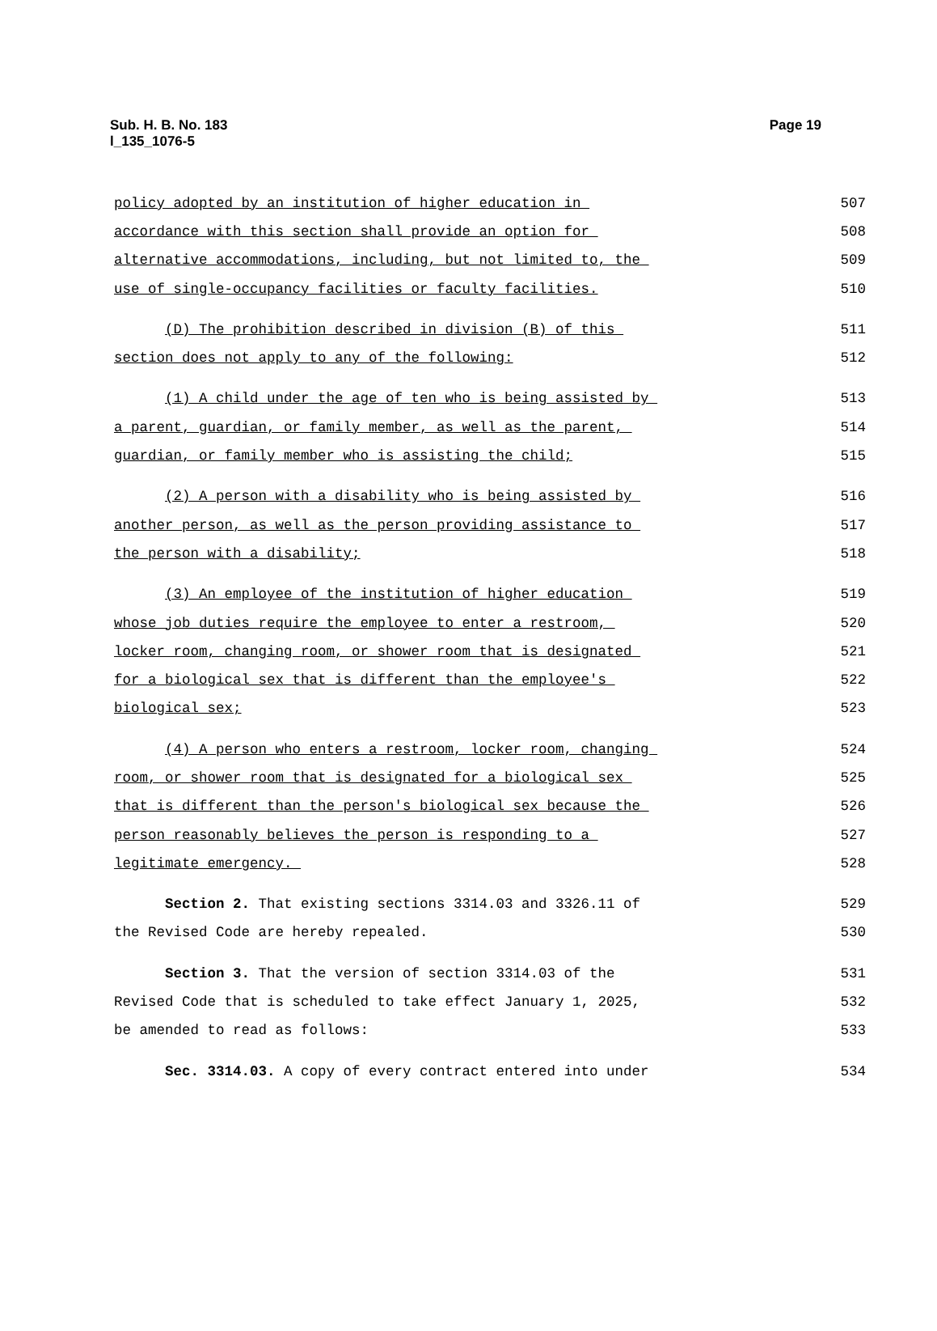Sub. H. B. No. 183
l_135_1076-5
Page 19
policy adopted by an institution of higher education in
507
accordance with this section shall provide an option for
508
alternative accommodations, including, but not limited to, the
509
use of single-occupancy facilities or faculty facilities.
510
(D) The prohibition described in division (B) of this
511
section does not apply to any of the following:
512
(1) A child under the age of ten who is being assisted by
513
a parent, guardian, or family member, as well as the parent,
514
guardian, or family member who is assisting the child;
515
(2) A person with a disability who is being assisted by
516
another person, as well as the person providing assistance to
517
the person with a disability;
518
(3) An employee of the institution of higher education
519
whose job duties require the employee to enter a restroom,
520
locker room, changing room, or shower room that is designated
521
for a biological sex that is different than the employee's
522
biological sex;
523
(4) A person who enters a restroom, locker room, changing
524
room, or shower room that is designated for a biological sex
525
that is different than the person's biological sex because the
526
person reasonably believes the person is responding to a
527
legitimate emergency.
528
Section 2. That existing sections 3314.03 and 3326.11 of
529
the Revised Code are hereby repealed.
530
Section 3. That the version of section 3314.03 of the
531
Revised Code that is scheduled to take effect January 1, 2025,
532
be amended to read as follows:
533
Sec. 3314.03. A copy of every contract entered into under
534